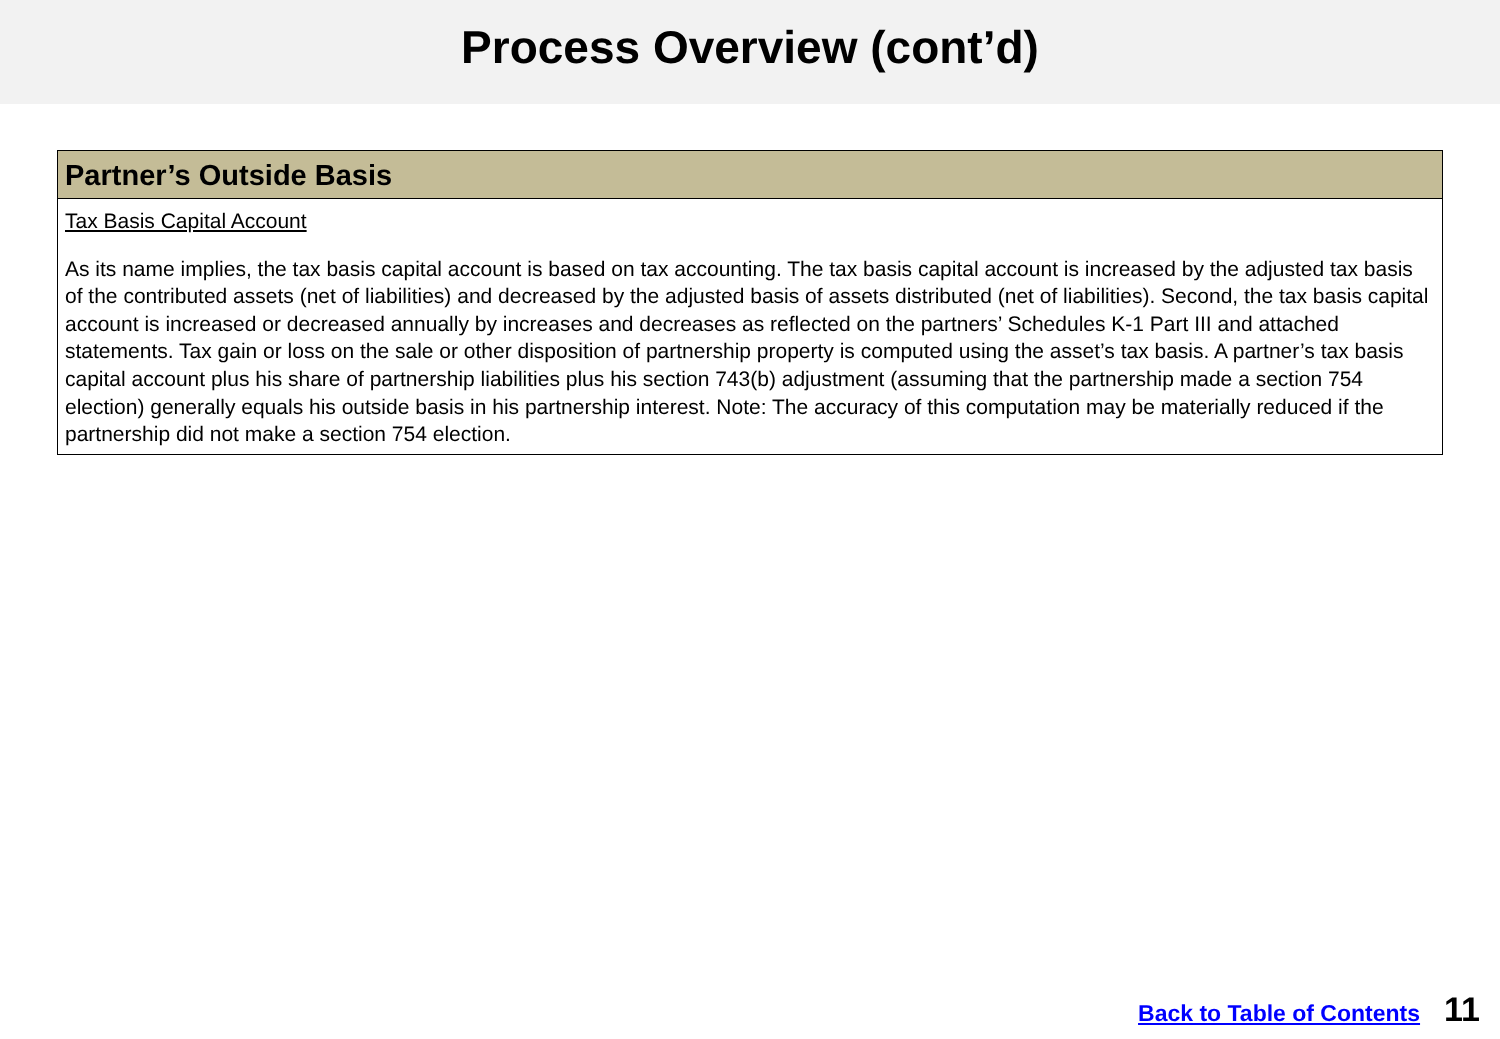Process Overview (cont’d)
| Partner’s Outside Basis |
| --- |
| Tax Basis Capital Account As its name implies, the tax basis capital account is based on tax accounting. The tax basis capital account is increased by the adjusted tax basis of the contributed assets (net of liabilities) and decreased by the adjusted basis of assets distributed (net of liabilities). Second, the tax basis capital account is increased or decreased annually by increases and decreases as reflected on the partners’ Schedules K-1 Part III and attached statements. Tax gain or loss on the sale or other disposition of partnership property is computed using the asset’s tax basis. A partner’s tax basis capital account plus his share of partnership liabilities plus his section 743(b) adjustment (assuming that the partnership made a section 754 election) generally equals his outside basis in his partnership interest. Note: The accuracy of this computation may be materially reduced if the partnership did not make a section 754 election. |
Back to Table of Contents 11